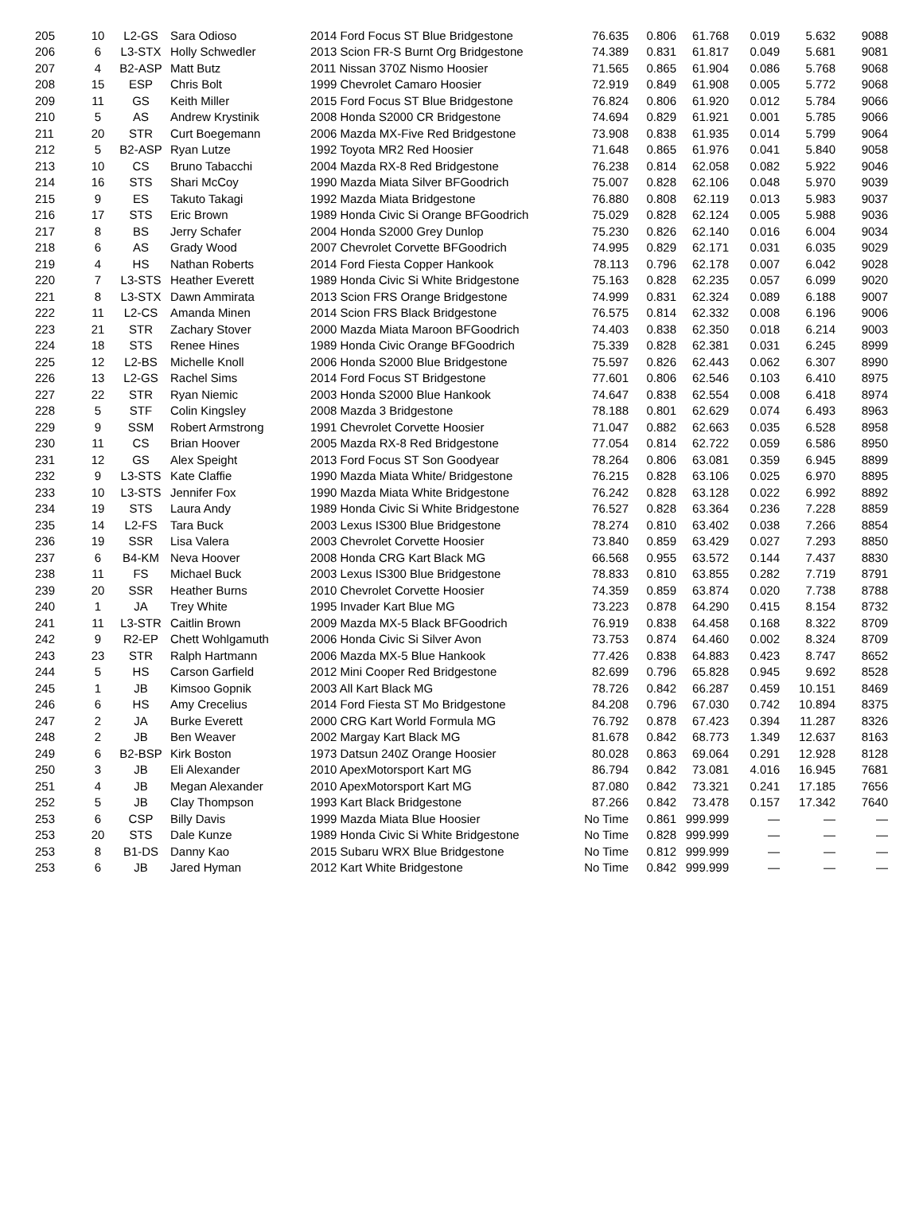| 205 | 10 | L2-GS | Sara Odioso | 2014 Ford Focus ST Blue Bridgestone | 76.635 | 0.806 | 61.768 | 0.019 | 5.632 | 9088 |
| 206 | 6 | L3-STX | Holly Schwedler | 2013 Scion FR-S Burnt Org Bridgestone | 74.389 | 0.831 | 61.817 | 0.049 | 5.681 | 9081 |
| 207 | 4 | B2-ASP | Matt Butz | 2011 Nissan 370Z Nismo Hoosier | 71.565 | 0.865 | 61.904 | 0.086 | 5.768 | 9068 |
| 208 | 15 | ESP | Chris Bolt | 1999 Chevrolet Camaro Hoosier | 72.919 | 0.849 | 61.908 | 0.005 | 5.772 | 9068 |
| 209 | 11 | GS | Keith Miller | 2015 Ford Focus ST Blue Bridgestone | 76.824 | 0.806 | 61.920 | 0.012 | 5.784 | 9066 |
| 210 | 5 | AS | Andrew Krystinik | 2008 Honda S2000 CR Bridgestone | 74.694 | 0.829 | 61.921 | 0.001 | 5.785 | 9066 |
| 211 | 20 | STR | Curt Boegemann | 2006 Mazda MX-Five Red Bridgestone | 73.908 | 0.838 | 61.935 | 0.014 | 5.799 | 9064 |
| 212 | 5 | B2-ASP | Ryan Lutze | 1992 Toyota MR2 Red Hoosier | 71.648 | 0.865 | 61.976 | 0.041 | 5.840 | 9058 |
| 213 | 10 | CS | Bruno Tabacchi | 2004 Mazda RX-8 Red Bridgestone | 76.238 | 0.814 | 62.058 | 0.082 | 5.922 | 9046 |
| 214 | 16 | STS | Shari McCoy | 1990 Mazda Miata Silver BFGoodrich | 75.007 | 0.828 | 62.106 | 0.048 | 5.970 | 9039 |
| 215 | 9 | ES | Takuto Takagi | 1992 Mazda Miata Bridgestone | 76.880 | 0.808 | 62.119 | 0.013 | 5.983 | 9037 |
| 216 | 17 | STS | Eric Brown | 1989 Honda Civic Si Orange BFGoodrich | 75.029 | 0.828 | 62.124 | 0.005 | 5.988 | 9036 |
| 217 | 8 | BS | Jerry Schafer | 2004 Honda S2000 Grey Dunlop | 75.230 | 0.826 | 62.140 | 0.016 | 6.004 | 9034 |
| 218 | 6 | AS | Grady Wood | 2007 Chevrolet Corvette BFGoodrich | 74.995 | 0.829 | 62.171 | 0.031 | 6.035 | 9029 |
| 219 | 4 | HS | Nathan Roberts | 2014 Ford Fiesta Copper Hankook | 78.113 | 0.796 | 62.178 | 0.007 | 6.042 | 9028 |
| 220 | 7 | L3-STS | Heather Everett | 1989 Honda Civic Si White Bridgestone | 75.163 | 0.828 | 62.235 | 0.057 | 6.099 | 9020 |
| 221 | 8 | L3-STX | Dawn Ammirata | 2013 Scion FRS Orange Bridgestone | 74.999 | 0.831 | 62.324 | 0.089 | 6.188 | 9007 |
| 222 | 11 | L2-CS | Amanda Minen | 2014 Scion FRS Black Bridgestone | 76.575 | 0.814 | 62.332 | 0.008 | 6.196 | 9006 |
| 223 | 21 | STR | Zachary Stover | 2000 Mazda Miata Maroon BFGoodrich | 74.403 | 0.838 | 62.350 | 0.018 | 6.214 | 9003 |
| 224 | 18 | STS | Renee Hines | 1989 Honda Civic Orange BFGoodrich | 75.339 | 0.828 | 62.381 | 0.031 | 6.245 | 8999 |
| 225 | 12 | L2-BS | Michelle Knoll | 2006 Honda S2000 Blue Bridgestone | 75.597 | 0.826 | 62.443 | 0.062 | 6.307 | 8990 |
| 226 | 13 | L2-GS | Rachel Sims | 2014 Ford Focus ST Bridgestone | 77.601 | 0.806 | 62.546 | 0.103 | 6.410 | 8975 |
| 227 | 22 | STR | Ryan Niemic | 2003 Honda S2000 Blue Hankook | 74.647 | 0.838 | 62.554 | 0.008 | 6.418 | 8974 |
| 228 | 5 | STF | Colin Kingsley | 2008 Mazda 3 Bridgestone | 78.188 | 0.801 | 62.629 | 0.074 | 6.493 | 8963 |
| 229 | 9 | SSM | Robert Armstrong | 1991 Chevrolet Corvette Hoosier | 71.047 | 0.882 | 62.663 | 0.035 | 6.528 | 8958 |
| 230 | 11 | CS | Brian Hoover | 2005 Mazda RX-8 Red Bridgestone | 77.054 | 0.814 | 62.722 | 0.059 | 6.586 | 8950 |
| 231 | 12 | GS | Alex Speight | 2013 Ford Focus ST Son Goodyear | 78.264 | 0.806 | 63.081 | 0.359 | 6.945 | 8899 |
| 232 | 9 | L3-STS | Kate Claffie | 1990 Mazda Miata White/ Bridgestone | 76.215 | 0.828 | 63.106 | 0.025 | 6.970 | 8895 |
| 233 | 10 | L3-STS | Jennifer Fox | 1990 Mazda Miata White Bridgestone | 76.242 | 0.828 | 63.128 | 0.022 | 6.992 | 8892 |
| 234 | 19 | STS | Laura Andy | 1989 Honda Civic Si White Bridgestone | 76.527 | 0.828 | 63.364 | 0.236 | 7.228 | 8859 |
| 235 | 14 | L2-FS | Tara Buck | 2003 Lexus IS300 Blue Bridgestone | 78.274 | 0.810 | 63.402 | 0.038 | 7.266 | 8854 |
| 236 | 19 | SSR | Lisa Valera | 2003 Chevrolet Corvette Hoosier | 73.840 | 0.859 | 63.429 | 0.027 | 7.293 | 8850 |
| 237 | 6 | B4-KM | Neva Hoover | 2008 Honda CRG Kart Black MG | 66.568 | 0.955 | 63.572 | 0.144 | 7.437 | 8830 |
| 238 | 11 | FS | Michael Buck | 2003 Lexus IS300 Blue Bridgestone | 78.833 | 0.810 | 63.855 | 0.282 | 7.719 | 8791 |
| 239 | 20 | SSR | Heather Burns | 2010 Chevrolet Corvette Hoosier | 74.359 | 0.859 | 63.874 | 0.020 | 7.738 | 8788 |
| 240 | 1 | JA | Trey White | 1995 Invader Kart Blue MG | 73.223 | 0.878 | 64.290 | 0.415 | 8.154 | 8732 |
| 241 | 11 | L3-STR | Caitlin Brown | 2009 Mazda MX-5 Black BFGoodrich | 76.919 | 0.838 | 64.458 | 0.168 | 8.322 | 8709 |
| 242 | 9 | R2-EP | Chett Wohlgamuth | 2006 Honda Civic Si Silver Avon | 73.753 | 0.874 | 64.460 | 0.002 | 8.324 | 8709 |
| 243 | 23 | STR | Ralph Hartmann | 2006 Mazda MX-5 Blue Hankook | 77.426 | 0.838 | 64.883 | 0.423 | 8.747 | 8652 |
| 244 | 5 | HS | Carson Garfield | 2012 Mini Cooper Red Bridgestone | 82.699 | 0.796 | 65.828 | 0.945 | 9.692 | 8528 |
| 245 | 1 | JB | Kimsoo Gopnik | 2003 All Kart Black MG | 78.726 | 0.842 | 66.287 | 0.459 | 10.151 | 8469 |
| 246 | 6 | HS | Amy Crecelius | 2014 Ford Fiesta ST Mo Bridgestone | 84.208 | 0.796 | 67.030 | 0.742 | 10.894 | 8375 |
| 247 | 2 | JA | Burke Everett | 2000 CRG Kart World Formula MG | 76.792 | 0.878 | 67.423 | 0.394 | 11.287 | 8326 |
| 248 | 2 | JB | Ben Weaver | 2002 Margay Kart Black MG | 81.678 | 0.842 | 68.773 | 1.349 | 12.637 | 8163 |
| 249 | 6 | B2-BSP | Kirk Boston | 1973 Datsun 240Z Orange Hoosier | 80.028 | 0.863 | 69.064 | 0.291 | 12.928 | 8128 |
| 250 | 3 | JB | Eli Alexander | 2010 ApexMotorsport Kart MG | 86.794 | 0.842 | 73.081 | 4.016 | 16.945 | 7681 |
| 251 | 4 | JB | Megan Alexander | 2010 ApexMotorsport Kart MG | 87.080 | 0.842 | 73.321 | 0.241 | 17.185 | 7656 |
| 252 | 5 | JB | Clay Thompson | 1993 Kart Black Bridgestone | 87.266 | 0.842 | 73.478 | 0.157 | 17.342 | 7640 |
| 253 | 6 | CSP | Billy Davis | 1999 Mazda Miata Blue Hoosier | No Time | 0.861 | 999.999 | — | — | — |
| 253 | 20 | STS | Dale Kunze | 1989 Honda Civic Si White Bridgestone | No Time | 0.828 | 999.999 | — | — | — |
| 253 | 8 | B1-DS | Danny Kao | 2015 Subaru WRX Blue Bridgestone | No Time | 0.812 | 999.999 | — | — | — |
| 253 | 6 | JB | Jared Hyman | 2012 Kart White Bridgestone | No Time | 0.842 | 999.999 | — | — | — |